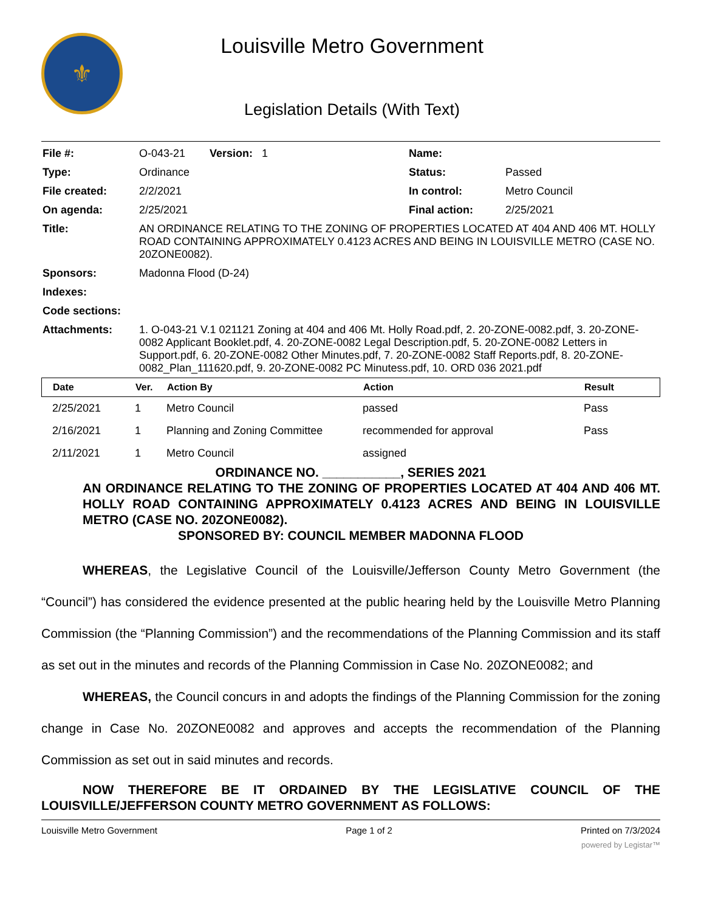⚜
Louisville Metro Government
Legislation Details (With Text)
| File #: | O-043-21 Version: 1 | Name: | |
| Type: | Ordinance | Status: | Passed |
| File created: | 2/2/2021 | In control: | Metro Council |
| On agenda: | 2/25/2021 | Final action: | 2/25/2021 |
| Title: | AN ORDINANCE RELATING TO THE ZONING OF PROPERTIES LOCATED AT 404 AND 406 MT. HOLLY ROAD CONTAINING APPROXIMATELY 0.4123 ACRES AND BEING IN LOUISVILLE METRO (CASE NO. 20ZONE0082). | | |
| Sponsors: | Madonna Flood (D-24) | | |
| Indexes: | | | |
| Code sections: | | | |
| Attachments: | 1. O-043-21 V.1 021121 Zoning at 404 and 406 Mt. Holly Road.pdf, 2. 20-ZONE-0082.pdf, 3. 20-ZONE-0082 Applicant Booklet.pdf, 4. 20-ZONE-0082 Legal Description.pdf, 5. 20-ZONE-0082 Letters in Support.pdf, 6. 20-ZONE-0082 Other Minutes.pdf, 7. 20-ZONE-0082 Staff Reports.pdf, 8. 20-ZONE-0082_Plan_111620.pdf, 9. 20-ZONE-0082 PC Minutess.pdf, 10. ORD 036 2021.pdf | | |
| Date | Ver. | Action By | Action | Result |
| --- | --- | --- | --- | --- |
| 2/25/2021 | 1 | Metro Council | passed | Pass |
| 2/16/2021 | 1 | Planning and Zoning Committee | recommended for approval | Pass |
| 2/11/2021 | 1 | Metro Council | assigned | |
ORDINANCE NO. ___________, SERIES 2021
AN ORDINANCE RELATING TO THE ZONING OF PROPERTIES LOCATED AT 404 AND 406 MT. HOLLY ROAD CONTAINING APPROXIMATELY 0.4123 ACRES AND BEING IN LOUISVILLE METRO (CASE NO. 20ZONE0082).
SPONSORED BY: COUNCIL MEMBER MADONNA FLOOD
WHEREAS, the Legislative Council of the Louisville/Jefferson County Metro Government (the “Council”) has considered the evidence presented at the public hearing held by the Louisville Metro Planning Commission (the “Planning Commission”) and the recommendations of the Planning Commission and its staff as set out in the minutes and records of the Planning Commission in Case No. 20ZONE0082; and
WHEREAS, the Council concurs in and adopts the findings of the Planning Commission for the zoning change in Case No. 20ZONE0082 and approves and accepts the recommendation of the Planning Commission as set out in said minutes and records.
NOW THEREFORE BE IT ORDAINED BY THE LEGISLATIVE COUNCIL OF THE LOUISVILLE/JEFFERSON COUNTY METRO GOVERNMENT AS FOLLOWS:
Louisville Metro Government Page 1 of 2 Printed on 7/3/2024
powered by Legistar™